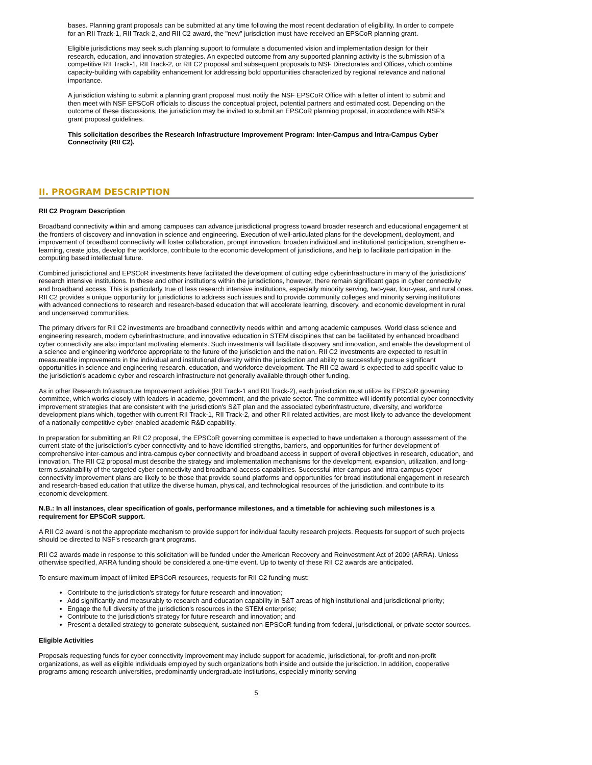bases. Planning grant proposals can be submitted at any time following the most recent declaration of eligibility. In order to compete for an RII Track-1, RII Track-2, and RII C2 award, the "new" jurisdiction must have received an EPSCoR planning grant.
Eligible jurisdictions may seek such planning support to formulate a documented vision and implementation design for their research, education, and innovation strategies. An expected outcome from any supported planning activity is the submission of a competitive RII Track-1, RII Track-2, or RII C2 proposal and subsequent proposals to NSF Directorates and Offices, which combine capacity-building with capability enhancement for addressing bold opportunities characterized by regional relevance and national importance.
A jurisdiction wishing to submit a planning grant proposal must notify the NSF EPSCoR Office with a letter of intent to submit and then meet with NSF EPSCoR officials to discuss the conceptual project, potential partners and estimated cost. Depending on the outcome of these discussions, the jurisdiction may be invited to submit an EPSCoR planning proposal, in accordance with NSF's grant proposal guidelines.
This solicitation describes the Research Infrastructure Improvement Program: Inter-Campus and Intra-Campus Cyber Connectivity (RII C2).
II. PROGRAM DESCRIPTION
RII C2 Program Description
Broadband connectivity within and among campuses can advance jurisdictional progress toward broader research and educational engagement at the frontiers of discovery and innovation in science and engineering. Execution of well-articulated plans for the development, deployment, and improvement of broadband connectivity will foster collaboration, prompt innovation, broaden individual and institutional participation, strengthen e-learning, create jobs, develop the workforce, contribute to the economic development of jurisdictions, and help to facilitate participation in the computing based intellectual future.
Combined jurisdictional and EPSCoR investments have facilitated the development of cutting edge cyberinfrastructure in many of the jurisdictions' research intensive institutions. In these and other institutions within the jurisdictions, however, there remain significant gaps in cyber connectivity and broadband access. This is particularly true of less research intensive institutions, especially minority serving, two-year, four-year, and rural ones. RII C2 provides a unique opportunity for jurisdictions to address such issues and to provide community colleges and minority serving institutions with advanced connections to research and research-based education that will accelerate learning, discovery, and economic development in rural and underserved communities.
The primary drivers for RII C2 investments are broadband connectivity needs within and among academic campuses. World class science and engineering research, modern cyberinfrastructure, and innovative education in STEM disciplines that can be facilitated by enhanced broadband cyber connectivity are also important motivating elements. Such investments will facilitate discovery and innovation, and enable the development of a science and engineering workforce appropriate to the future of the jurisdiction and the nation. RII C2 investments are expected to result in measureable improvements in the individual and institutional diversity within the jurisdiction and ability to successfully pursue significant opportunities in science and engineering research, education, and workforce development. The RII C2 award is expected to add specific value to the jurisdiction's academic cyber and research infrastructure not generally available through other funding.
As in other Research Infrastructure Improvement activities (RII Track-1 and RII Track-2), each jurisdiction must utilize its EPSCoR governing committee, which works closely with leaders in academe, government, and the private sector. The committee will identify potential cyber connectivity improvement strategies that are consistent with the jurisdiction's S&T plan and the associated cyberinfrastructure, diversity, and workforce development plans which, together with current RII Track-1, RII Track-2, and other RII related activities, are most likely to advance the development of a nationally competitive cyber-enabled academic R&D capability.
In preparation for submitting an RII C2 proposal, the EPSCoR governing committee is expected to have undertaken a thorough assessment of the current state of the jurisdiction's cyber connectivity and to have identified strengths, barriers, and opportunities for further development of comprehensive inter-campus and intra-campus cyber connectivity and broadband access in support of overall objectives in research, education, and innovation. The RII C2 proposal must describe the strategy and implementation mechanisms for the development, expansion, utilization, and long-term sustainability of the targeted cyber connectivity and broadband access capabilities. Successful inter-campus and intra-campus cyber connectivity improvement plans are likely to be those that provide sound platforms and opportunities for broad institutional engagement in research and research-based education that utilize the diverse human, physical, and technological resources of the jurisdiction, and contribute to its economic development.
N.B.: In all instances, clear specification of goals, performance milestones, and a timetable for achieving such milestones is a requirement for EPSCoR support.
A RII C2 award is not the appropriate mechanism to provide support for individual faculty research projects. Requests for support of such projects should be directed to NSF's research grant programs.
RII C2 awards made in response to this solicitation will be funded under the American Recovery and Reinvestment Act of 2009 (ARRA). Unless otherwise specified, ARRA funding should be considered a one-time event. Up to twenty of these RII C2 awards are anticipated.
To ensure maximum impact of limited EPSCoR resources, requests for RII C2 funding must:
Contribute to the jurisdiction's strategy for future research and innovation;
Add significantly and measurably to research and education capability in S&T areas of high institutional and jurisdictional priority;
Engage the full diversity of the jurisdiction's resources in the STEM enterprise;
Contribute to the jurisdiction's strategy for future research and innovation; and
Present a detailed strategy to generate subsequent, sustained non-EPSCoR funding from federal, jurisdictional, or private sector sources.
Eligible Activities
Proposals requesting funds for cyber connectivity improvement may include support for academic, jurisdictional, for-profit and non-profit organizations, as well as eligible individuals employed by such organizations both inside and outside the jurisdiction. In addition, cooperative programs among research universities, predominantly undergraduate institutions, especially minority serving
5